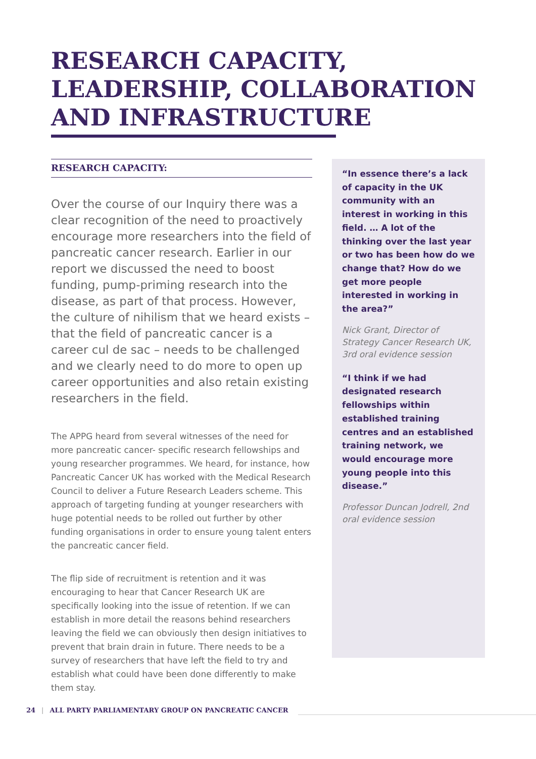RESEARCH CAPACITY,
LEADERSHIP, COLLABORATION
AND INFRASTRUCTURE
RESEARCH CAPACITY:
Over the course of our Inquiry there was a clear recognition of the need to proactively encourage more researchers into the field of pancreatic cancer research. Earlier in our report we discussed the need to boost funding, pump-priming research into the disease, as part of that process. However, the culture of nihilism that we heard exists – that the field of pancreatic cancer is a career cul de sac – needs to be challenged and we clearly need to do more to open up career opportunities and also retain existing researchers in the field.
The APPG heard from several witnesses of the need for more pancreatic cancer- specific research fellowships and young researcher programmes. We heard, for instance, how Pancreatic Cancer UK has worked with the Medical Research Council to deliver a Future Research Leaders scheme. This approach of targeting funding at younger researchers with huge potential needs to be rolled out further by other funding organisations in order to ensure young talent enters the pancreatic cancer field.
The flip side of recruitment is retention and it was encouraging to hear that Cancer Research UK are specifically looking into the issue of retention. If we can establish in more detail the reasons behind researchers leaving the field we can obviously then design initiatives to prevent that brain drain in future. There needs to be a survey of researchers that have left the field to try and establish what could have been done differently to make them stay.
“In essence there’s a lack of capacity in the UK community with an interest in working in this field. … A lot of the thinking over the last year or two has been how do we change that? How do we get more people interested in working in the area?”
Nick Grant, Director of Strategy Cancer Research UK, 3rd oral evidence session
“I think if we had designated research fellowships within established training centres and an established training network, we would encourage more young people into this disease.”
Professor Duncan Jodrell, 2nd oral evidence session
24 | ALL PARTY PARLIAMENTARY GROUP ON PANCREATIC CANCER